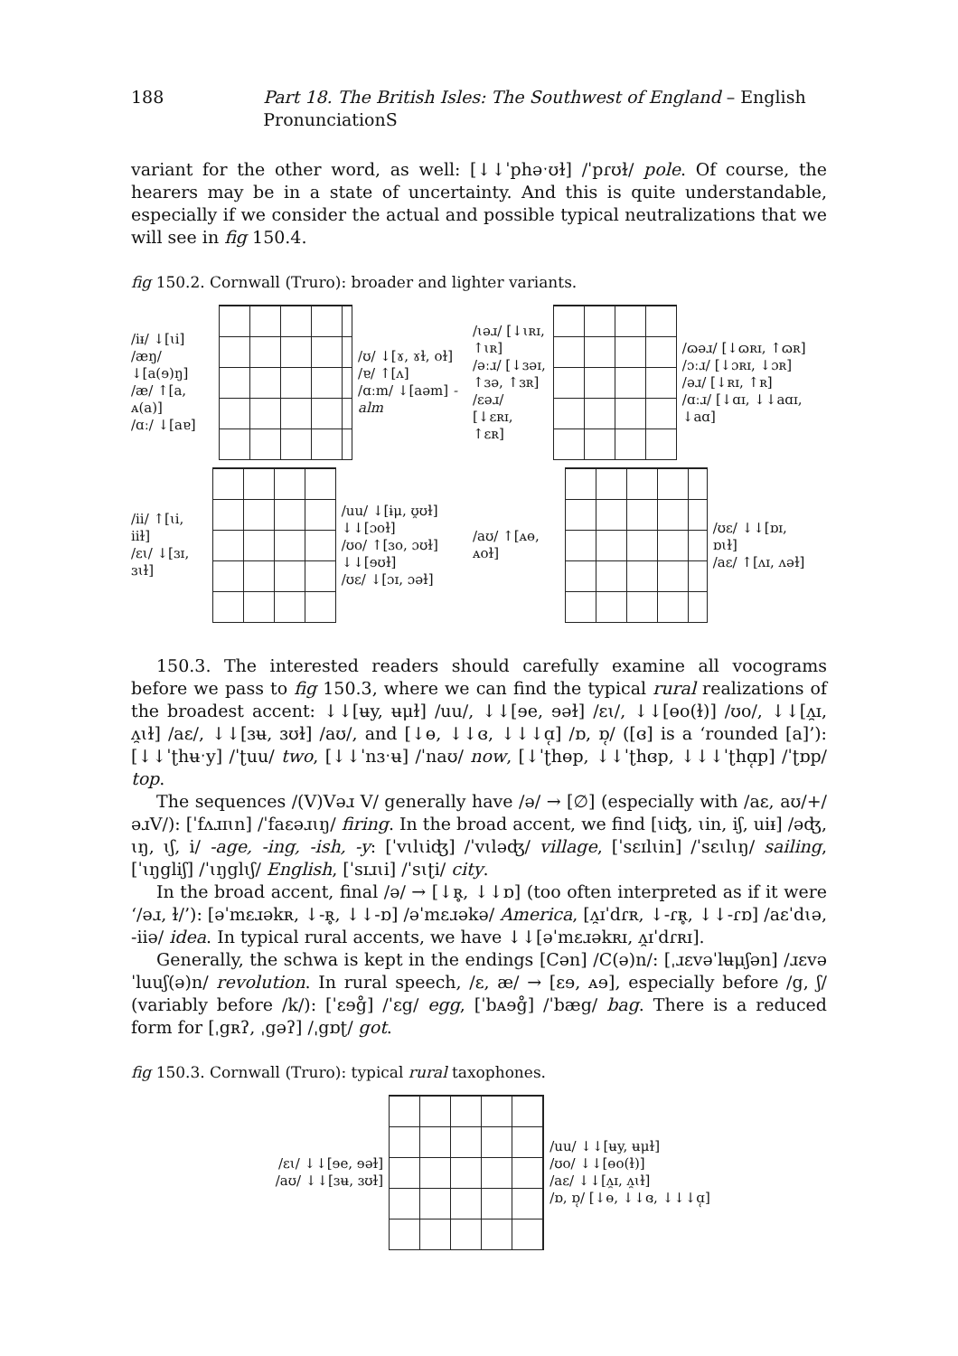188 Part 18. The British Isles: The Southwest of England – English PronunciationS
variant for the other word, as well: [↓↓ˈphəˑʊɫ] /ˈpɾʊɫ/ pole. Of course, the hearers may be in a state of uncertainty. And this is quite understandable, especially if we consider the actual and possible typical neutralizations that we will see in fig 150.4.
fig 150.2. Cornwall (Truro): broader and lighter variants.
/iᵻ/ ↓[ɩi]
/æŋ/ ↓[a(ɘ)ŋ]
/æ/ ↑[a, ᴀ(a)]
/ɑː/ ↓[aɐ]
/ʊ/ ↓[ɤ, ɤɫ, oɫ]
/ɐ/ ↑[ʌ]
/ɑːm/ ↓[aəm] -alm
/ɩəɹ/ [↓ɩʀɪ, ↑ɩʀ]
/əːɹ/ [↓ɜəɪ, ↑ɜə, ↑ɜʀ]
/ɛəɹ/ [↓ɛʀɪ, ↑ɛʀ]
/ɷəɹ/ [↓ɷʀɪ, ↑ɷʀ]
/ɔːɹ/ [↓ɔʀɪ, ↓ɔʀ]
/əɹ/ [↓ʀɪ, ↑ʀ]
/ɑːɹ/ [↓ɑɪ, ↓↓aɑɪ, ↓aɑ]
/ii/ ↑[ɩi, iiɫ]
/ɛɩ/ ↓[ɜɪ, ɜɩɫ]
/uu/ ↓[ɨμ, ʊ̯ʊɫ] ↓↓[ɔoɫ]
/ʊo/ ↑[ɜo, ɔʊɫ] ↓↓[ɘʊɫ]
/ʊɛ/ ↓[ɔɪ, ɔəɫ]
/aʊ/ ↑[ᴀɵ, ᴀoɫ]
/ʊɛ/ ↓↓[ɒɪ, ɒɩɫ]
/aɛ/ ↑[ʌɪ, ʌəɫ]
150.3. The interested readers should carefully examine all vocograms before we pass to fig 150.3, where we can find the typical rural realizations of the broadest accent: ↓↓[ʉy, ʉμɫ] /uu/, ↓↓[ɘe, ɘəɫ] /ɛɩ/, ↓↓[ɵo(ɫ)] /ʊo/, ↓↓[ʌ̯ɪ, ʌ̯ɩɫ] /aɛ/, ↓↓[ɜʉ, ɜʊɫ] /aʊ/, and [↓ɵ, ↓↓ɞ, ↓↓↓ɑ̜] /ɒ, ɒ̜/ ([ɞ] is a ‘rounded [a]’): [↓↓ˈʈhʉˑy] /ˈʈuu/ two, [↓↓ˈnɜˑʉ] /ˈnaʊ/ now, [↓ˈʈhɵp, ↓↓ˈʈhɞp, ↓↓↓ˈʈhɑ̜p] /ˈʈɒp/ top.
The sequences /(V)Vəɹ V/ generally have /ə/ → [∅] (especially with /aɛ, aʊ/+/əɹV/): [ˈfʌɹɪɩn] /ˈfaɛəɹɩŋ/ firing. In the broad accent, we find [ɩiʤ, ɩin, iʃ, uiᵻ] /əʤ, ɩŋ, ɩʃ, i/ -age, -ing, -ish, -y: [ˈvɩlɩiʤ] /ˈvɩləʤ/ village, [ˈsɛɪlɩin] /ˈsɛɩlɩŋ/ sailing, [ˈɩŋgliʃ] /ˈɩŋglɩʃ/ English, [ˈsɪɹɩi] /ˈsɩʈi/ city.
In the broad accent, final /ə/ → [↓ʀ̥, ↓↓ɒ] (too often interpreted as if it were ‘/əɹ, ɫ/’): [əˈmɛɹəkʀ, ↓-ʀ̥, ↓↓-ɒ] /əˈmɛɹəkə/ America, [ʌ̯ɪˈdɾʀ, ↓-ɾʀ̥, ↓↓-ɾɒ] /aɛˈdɩə, -iiə/ idea. In typical rural accents, we have ↓↓[əˈmɛɹəkʀɪ, ʌ̯ɪˈdɾʀɪ].
Generally, the schwa is kept in the endings [Cən] /C(ə)n/: [ˌɹɛvəˈlʉμʃən] /ɹɛvəˈluuʃ(ə)n/ revolution. In rural speech, /ɛ, æ/ → [ɛɘ, ᴀɘ], especially before /g, ʃ/ (variably before /k/): [ˈɛɘg̊] /ˈɛg/ egg, [ˈbᴀɘg̊] /ˈbæg/ bag. There is a reduced form for [ˌgʀʔ, ˌgəʔ] /ˌgɒʈ/ got.
fig 150.3. Cornwall (Truro): typical rural taxophones.
/ɛɩ/ ↓↓[ɘe, ɘəɫ]
/aʊ/ ↓↓[ɜʉ, ɜʊɫ]
/uu/ ↓↓[ʉy, ʉμɫ]
/ʊo/ ↓↓[ɵo(ɫ)]
/aɛ/ ↓↓[ʌ̯ɪ, ʌ̯ɩɫ]
/ɒ, ɒ̜/ [↓ɵ, ↓↓ɞ, ↓↓↓ɑ̜]